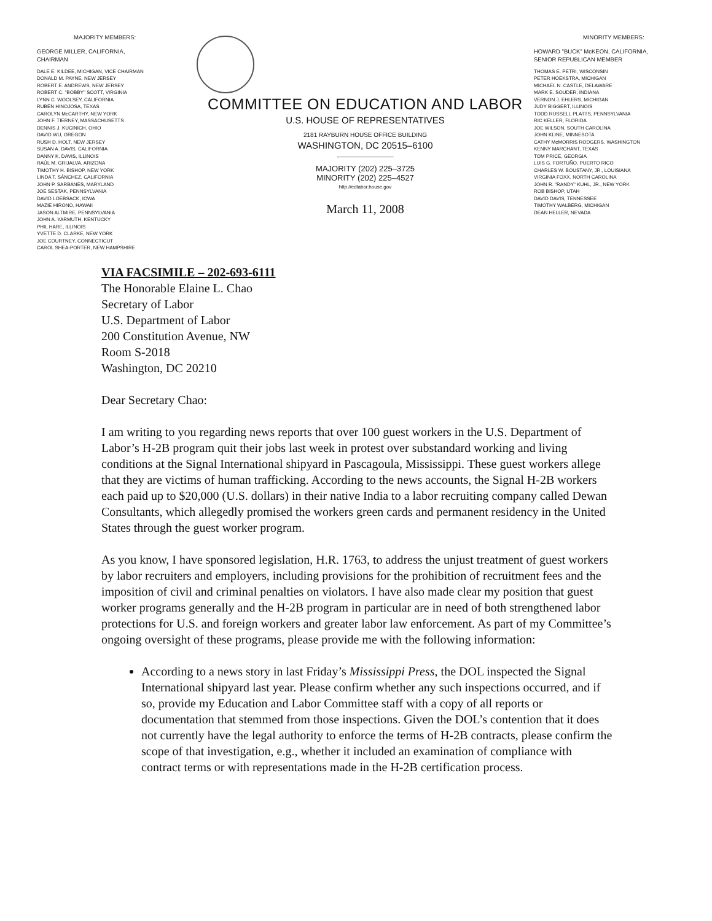MAJORITY MEMBERS:
GEORGE MILLER, CALIFORNIA,
CHAIRMAN
DALE E. KILDEE, MICHIGAN, VICE CHAIRMAN
DONALD M. PAYNE, NEW JERSEY
ROBERT E. ANDREWS, NEW JERSEY
ROBERT C. "BOBBY" SCOTT, VIRGINIA
LYNN C. WOOLSEY, CALIFORNIA
RUBÉN HINOJOSA, TEXAS
CAROLYN McCARTHY, NEW YORK
JOHN F. TIERNEY, MASSACHUSETTS
DENNIS J. KUCINICH, OHIO
DAVID WU, OREGON
RUSH D. HOLT, NEW JERSEY
SUSAN A. DAVIS, CALIFORNIA
DANNY K. DAVIS, ILLINOIS
RAÚL M. GRIJALVA, ARIZONA
TIMOTHY H. BISHOP, NEW YORK
LINDA T. SÁNCHEZ, CALIFORNIA
JOHN P. SARBANES, MARYLAND
JOE SESTAK, PENNSYLVANIA
DAVID LOEBSACK, IOWA
MAZIE HIRONO, HAWAII
JASON ALTMIRE, PENNSYLVANIA
JOHN A. YARMUTH, KENTUCKY
PHIL HARE, ILLINOIS
YVETTE D. CLARKE, NEW YORK
JOE COURTNEY, CONNECTICUT
CAROL SHEA-PORTER, NEW HAMPSHIRE
COMMITTEE ON EDUCATION AND LABOR
U.S. HOUSE OF REPRESENTATIVES
2181 RAYBURN HOUSE OFFICE BUILDING
WASHINGTON, DC 20515–6100
MAJORITY (202) 225–3725
MINORITY (202) 225–4527
http://edlabor.house.gov
March 11, 2008
MINORITY MEMBERS:
HOWARD "BUCK" McKEON, CALIFORNIA,
SENIOR REPUBLICAN MEMBER
THOMAS E. PETRI, WISCONSIN
PETER HOEKSTRA, MICHIGAN
MICHAEL N. CASTLE, DELAWARE
MARK E. SOUDER, INDIANA
VERNON J. EHLERS, MICHIGAN
JUDY BIGGERT, ILLINOIS
TODD RUSSELL PLATTS, PENNSYLVANIA
RIC KELLER, FLORIDA
JOE WILSON, SOUTH CAROLINA
JOHN KLINE, MINNESOTA
CATHY McMORRIS RODGERS, WASHINGTON
KENNY MARCHANT, TEXAS
TOM PRICE, GEORGIA
LUIS G. FORTUÑO, PUERTO RICO
CHARLES W. BOUSTANY, JR., LOUISIANA
VIRGINIA FOXX, NORTH CAROLINA
JOHN R. "RANDY" KUHL, JR., NEW YORK
ROB BISHOP, UTAH
DAVID DAVIS, TENNESSEE
TIMOTHY WALBERG, MICHIGAN
DEAN HELLER, NEVADA
VIA FACSIMILE – 202-693-6111
The Honorable Elaine L. Chao
Secretary of Labor
U.S. Department of Labor
200 Constitution Avenue, NW
Room S-2018
Washington, DC 20210
Dear Secretary Chao:
I am writing to you regarding news reports that over 100 guest workers in the U.S. Department of Labor’s H-2B program quit their jobs last week in protest over substandard working and living conditions at the Signal International shipyard in Pascagoula, Mississippi. These guest workers allege that they are victims of human trafficking. According to the news accounts, the Signal H-2B workers each paid up to $20,000 (U.S. dollars) in their native India to a labor recruiting company called Dewan Consultants, which allegedly promised the workers green cards and permanent residency in the United States through the guest worker program.
As you know, I have sponsored legislation, H.R. 1763, to address the unjust treatment of guest workers by labor recruiters and employers, including provisions for the prohibition of recruitment fees and the imposition of civil and criminal penalties on violators. I have also made clear my position that guest worker programs generally and the H-2B program in particular are in need of both strengthened labor protections for U.S. and foreign workers and greater labor law enforcement. As part of my Committee’s ongoing oversight of these programs, please provide me with the following information:
According to a news story in last Friday’s Mississippi Press, the DOL inspected the Signal International shipyard last year. Please confirm whether any such inspections occurred, and if so, provide my Education and Labor Committee staff with a copy of all reports or documentation that stemmed from those inspections. Given the DOL’s contention that it does not currently have the legal authority to enforce the terms of H-2B contracts, please confirm the scope of that investigation, e.g., whether it included an examination of compliance with contract terms or with representations made in the H-2B certification process.